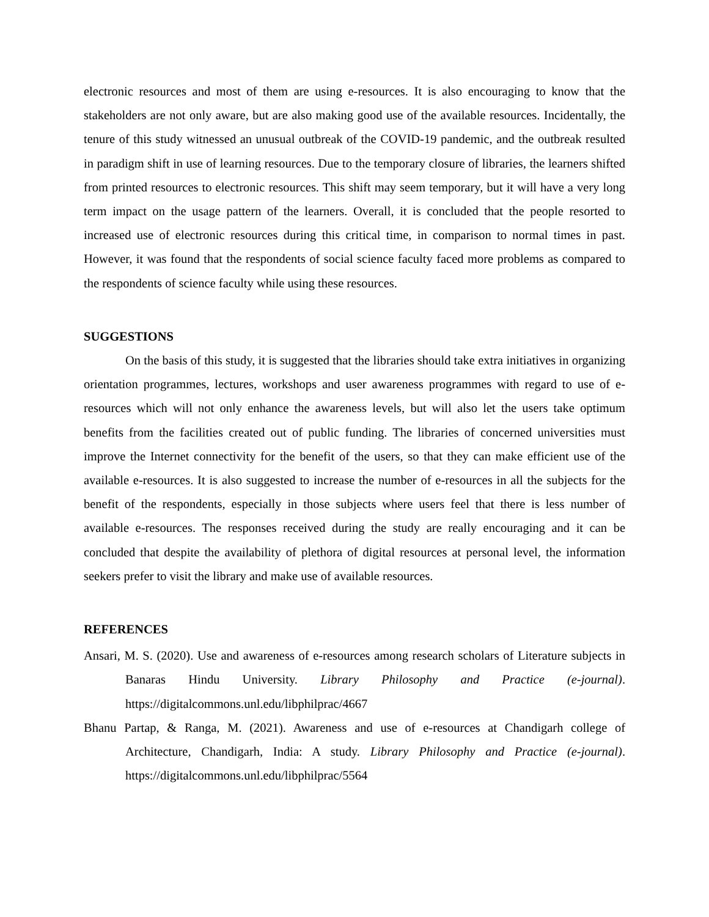electronic resources and most of them are using e-resources. It is also encouraging to know that the stakeholders are not only aware, but are also making good use of the available resources. Incidentally, the tenure of this study witnessed an unusual outbreak of the COVID-19 pandemic, and the outbreak resulted in paradigm shift in use of learning resources. Due to the temporary closure of libraries, the learners shifted from printed resources to electronic resources. This shift may seem temporary, but it will have a very long term impact on the usage pattern of the learners. Overall, it is concluded that the people resorted to increased use of electronic resources during this critical time, in comparison to normal times in past. However, it was found that the respondents of social science faculty faced more problems as compared to the respondents of science faculty while using these resources.
SUGGESTIONS
On the basis of this study, it is suggested that the libraries should take extra initiatives in organizing orientation programmes, lectures, workshops and user awareness programmes with regard to use of e-resources which will not only enhance the awareness levels, but will also let the users take optimum benefits from the facilities created out of public funding. The libraries of concerned universities must improve the Internet connectivity for the benefit of the users, so that they can make efficient use of the available e-resources. It is also suggested to increase the number of e-resources in all the subjects for the benefit of the respondents, especially in those subjects where users feel that there is less number of available e-resources. The responses received during the study are really encouraging and it can be concluded that despite the availability of plethora of digital resources at personal level, the information seekers prefer to visit the library and make use of available resources.
REFERENCES
Ansari, M. S. (2020). Use and awareness of e-resources among research scholars of Literature subjects in Banaras Hindu University. Library Philosophy and Practice (e-journal). https://digitalcommons.unl.edu/libphilprac/4667
Bhanu Partap, & Ranga, M. (2021). Awareness and use of e-resources at Chandigarh college of Architecture, Chandigarh, India: A study. Library Philosophy and Practice (e-journal). https://digitalcommons.unl.edu/libphilprac/5564